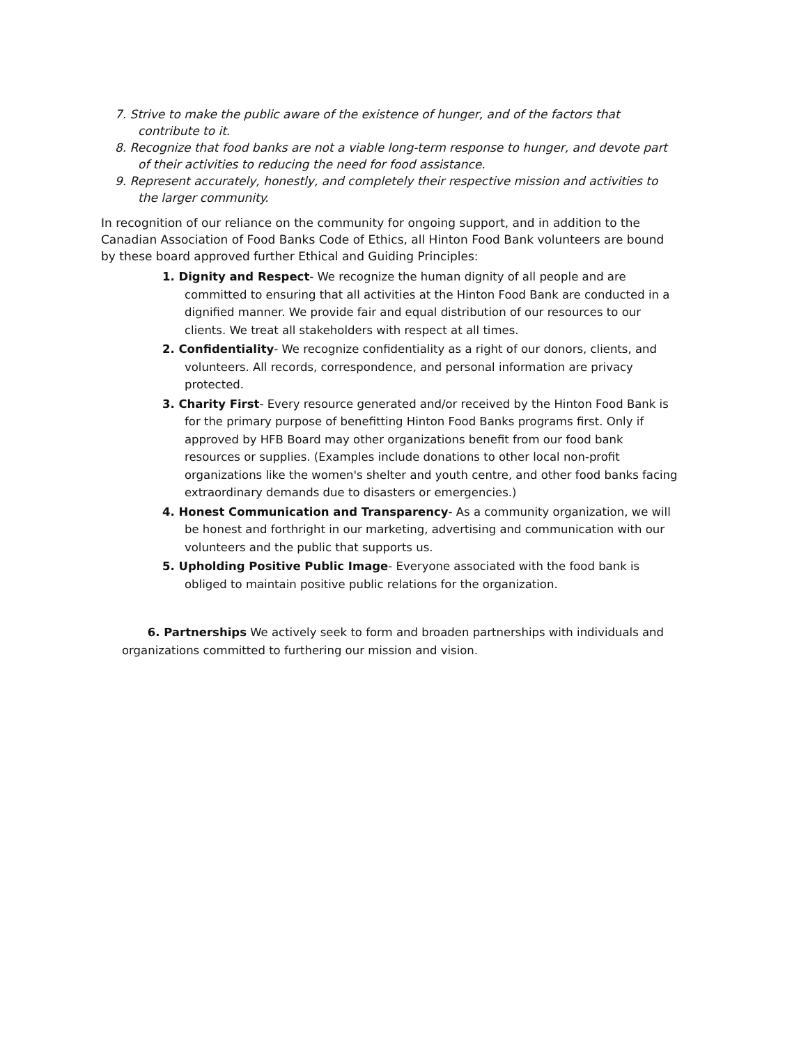7. Strive to make the public aware of the existence of hunger, and of the factors that contribute to it.
8. Recognize that food banks are not a viable long-term response to hunger, and devote part of their activities to reducing the need for food assistance.
9. Represent accurately, honestly, and completely their respective mission and activities to the larger community.
In recognition of our reliance on the community for ongoing support, and in addition to the Canadian Association of Food Banks Code of Ethics, all Hinton Food Bank volunteers are bound by these board approved further Ethical and Guiding Principles:
1. Dignity and Respect- We recognize the human dignity of all people and are committed to ensuring that all activities at the Hinton Food Bank are conducted in a dignified manner. We provide fair and equal distribution of our resources to our clients. We treat all stakeholders with respect at all times.
2. Confidentiality- We recognize confidentiality as a right of our donors, clients, and volunteers. All records, correspondence, and personal information are privacy protected.
3. Charity First- Every resource generated and/or received by the Hinton Food Bank is for the primary purpose of benefitting Hinton Food Banks programs first. Only if approved by HFB Board may other organizations benefit from our food bank resources or supplies. (Examples include donations to other local non-profit organizations like the women's shelter and youth centre, and other food banks facing extraordinary demands due to disasters or emergencies.)
4. Honest Communication and Transparency- As a community organization, we will be honest and forthright in our marketing, advertising and communication with our volunteers and the public that supports us.
5. Upholding Positive Public Image- Everyone associated with the food bank is obliged to maintain positive public relations for the organization.
6. Partnerships We actively seek to form and broaden partnerships with individuals and organizations committed to furthering our mission and vision.